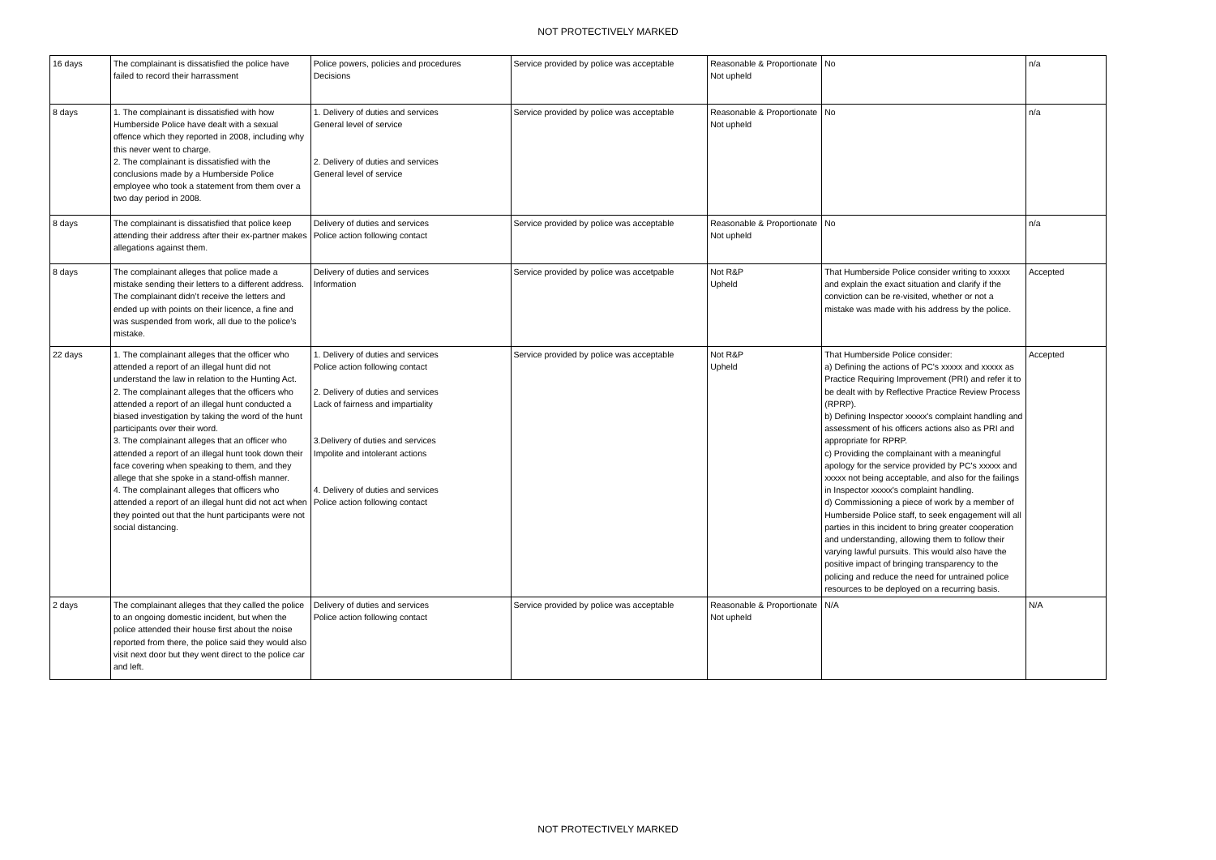NOT PROTECTIVELY MARKED
| 16 days | The complainant is dissatisfied the police have failed to record their harrassment | Police powers, policies and procedures Decisions | Service provided by police was acceptable | Reasonable & Proportionate Not upheld | No | n/a |
| 8 days | 1. The complainant is dissatisfied with how Humberside Police have dealt with a sexual offence which they reported in 2008, including why this never went to charge. 2. The complainant is dissatisfied with the conclusions made by a Humberside Police employee who took a statement from them over a two day period in 2008. | 1. Delivery of duties and services General level of service 2. Delivery of duties and services General level of service | Service provided by police was acceptable | Reasonable & Proportionate Not upheld | No | n/a |
| 8 days | The complainant is dissatisfied that police keep attending their address after their ex-partner makes allegations against them. | Delivery of duties and services Police action following contact | Service provided by police was acceptable | Reasonable & Proportionate Not upheld | No | n/a |
| 8 days | The complainant alleges that police made a mistake sending their letters to a different address. The complainant didn’t receive the letters and ended up with points on their licence, a fine and was suspended from work, all due to the police’s mistake. | Delivery of duties and services Information | Service provided by police was accetpable | Not R&P Upheld | That Humberside Police consider writing to xxxxx and explain the exact situation and clarify if the conviction can be re-visited, whether or not a mistake was made with his address by the police. | Accepted |
| 22 days | 1. The complainant alleges that the officer who attended a report of an illegal hunt did not understand the law in relation to the Hunting Act. 2. The complainant alleges that the officers who attended a report of an illegal hunt conducted a biased investigation by taking the word of the hunt participants over their word. 3. The complainant alleges that an officer who attended a report of an illegal hunt took down their face covering when speaking to them, and they allege that she spoke in a stand-offish manner. 4. The complainant alleges that officers who attended a report of an illegal hunt did not act when they pointed out that the hunt participants were not social distancing. | 1. Delivery of duties and services Police action following contact 2. Delivery of duties and services Lack of fairness and impartiality 3.Delivery of duties and services Impolite and intolerant actions 4. Delivery of duties and services Police action following contact | Service provided by police was acceptable | Not R&P Upheld | That Humberside Police consider: a) Defining the actions of PC's xxxxx and xxxxx as Practice Requiring Improvement (PRI) and refer it to be dealt with by Reflective Practice Review Process (RPRP). b) Defining Inspector xxxxx's complaint handling and assessment of his officers actions also as PRI and appropriate for RPRP. c) Providing the complainant with a meaningful apology for the service provided by PC's xxxxx and xxxxx not being acceptable, and also for the failings in Inspector xxxxx's complaint handling. d) Commissioning a piece of work by a member of Humberside Police staff, to seek engagement will all parties in this incident to bring greater cooperation and understanding, allowing them to follow their varying lawful pursuits. This would also have the positive impact of bringing transparency to the policing and reduce the need for untrained police resources to be deployed on a recurring basis. | Accepted |
| 2 days | The complainant alleges that they called the police to an ongoing domestic incident, but when the police attended their house first about the noise reported from there, the police said they would also visit next door but they went direct to the police car and left. | Delivery of duties and services Police action following contact | Service provided by police was acceptable | Reasonable & Proportionate Not upheld | N/A | N/A |
NOT PROTECTIVELY MARKED